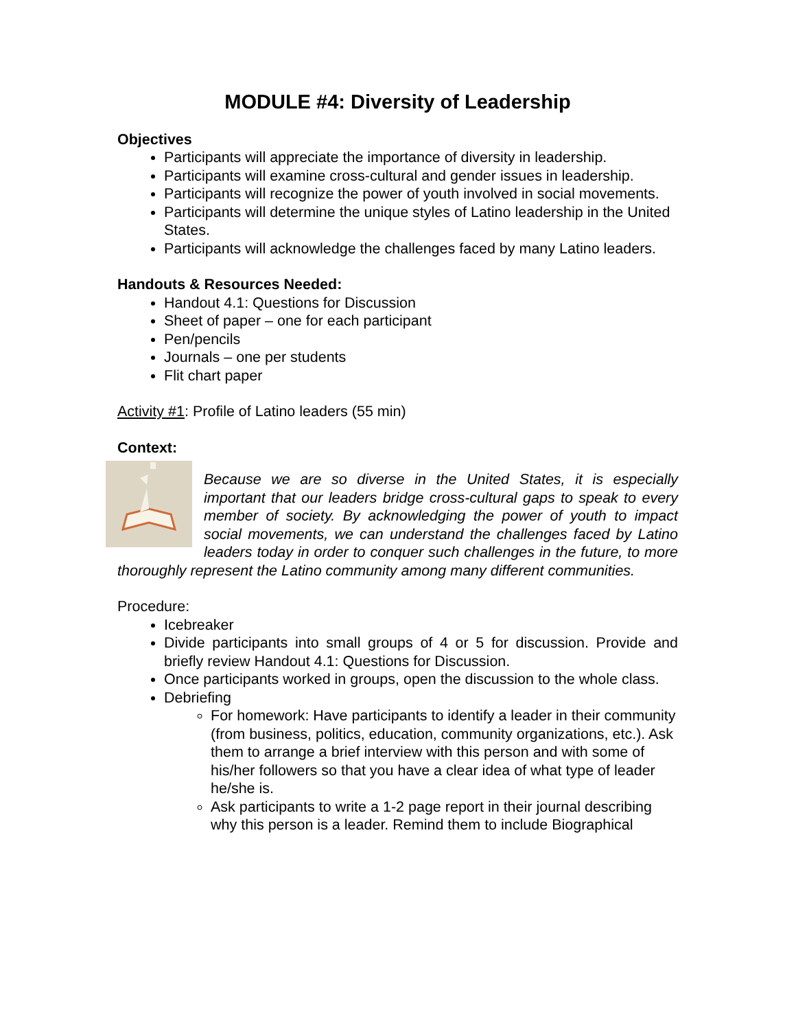MODULE #4: Diversity of Leadership
Objectives
Participants will appreciate the importance of diversity in leadership.
Participants will examine cross-cultural and gender issues in leadership.
Participants will recognize the power of youth involved in social movements.
Participants will determine the unique styles of Latino leadership in the United States.
Participants will acknowledge the challenges faced by many Latino leaders.
Handouts & Resources Needed:
Handout 4.1: Questions for Discussion
Sheet of paper – one for each participant
Pen/pencils
Journals – one per students
Flit chart paper
Activity #1: Profile of Latino leaders (55 min)
Context:
Because we are so diverse in the United States, it is especially important that our leaders bridge cross-cultural gaps to speak to every member of society. By acknowledging the power of youth to impact social movements, we can understand the challenges faced by Latino leaders today in order to conquer such challenges in the future, to more thoroughly represent the Latino community among many different communities.
Procedure:
Icebreaker
Divide participants into small groups of 4 or 5 for discussion. Provide and briefly review Handout 4.1: Questions for Discussion.
Once participants worked in groups, open the discussion to the whole class.
Debriefing
For homework: Have participants to identify a leader in their community (from business, politics, education, community organizations, etc.). Ask them to arrange a brief interview with this person and with some of his/her followers so that you have a clear idea of what type of leader he/she is.
Ask participants to write a 1-2 page report in their journal describing why this person is a leader. Remind them to include Biographical